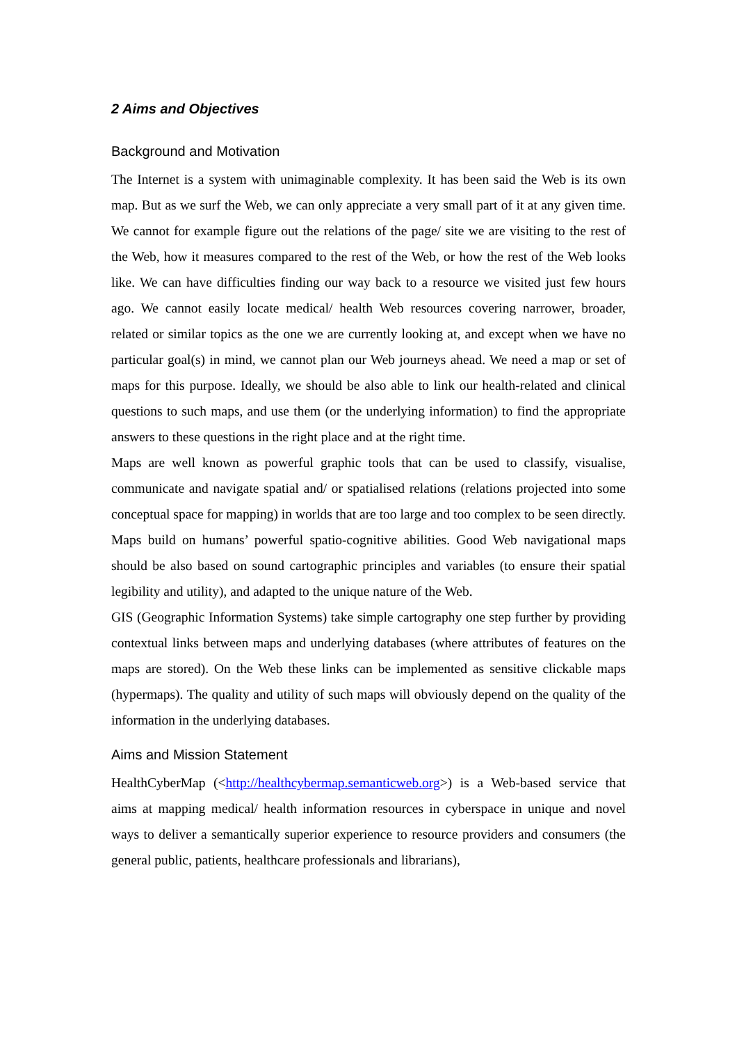2 Aims and Objectives
Background and Motivation
The Internet is a system with unimaginable complexity. It has been said the Web is its own map. But as we surf the Web, we can only appreciate a very small part of it at any given time. We cannot for example figure out the relations of the page/ site we are visiting to the rest of the Web, how it measures compared to the rest of the Web, or how the rest of the Web looks like. We can have difficulties finding our way back to a resource we visited just few hours ago. We cannot easily locate medical/ health Web resources covering narrower, broader, related or similar topics as the one we are currently looking at, and except when we have no particular goal(s) in mind, we cannot plan our Web journeys ahead. We need a map or set of maps for this purpose. Ideally, we should be also able to link our health-related and clinical questions to such maps, and use them (or the underlying information) to find the appropriate answers to these questions in the right place and at the right time.
Maps are well known as powerful graphic tools that can be used to classify, visualise, communicate and navigate spatial and/ or spatialised relations (relations projected into some conceptual space for mapping) in worlds that are too large and too complex to be seen directly. Maps build on humans’ powerful spatio-cognitive abilities. Good Web navigational maps should be also based on sound cartographic principles and variables (to ensure their spatial legibility and utility), and adapted to the unique nature of the Web.
GIS (Geographic Information Systems) take simple cartography one step further by providing contextual links between maps and underlying databases (where attributes of features on the maps are stored). On the Web these links can be implemented as sensitive clickable maps (hypermaps). The quality and utility of such maps will obviously depend on the quality of the information in the underlying databases.
Aims and Mission Statement
HealthCyberMap (<http://healthcybermap.semanticweb.org>) is a Web-based service that aims at mapping medical/ health information resources in cyberspace in unique and novel ways to deliver a semantically superior experience to resource providers and consumers (the general public, patients, healthcare professionals and librarians),